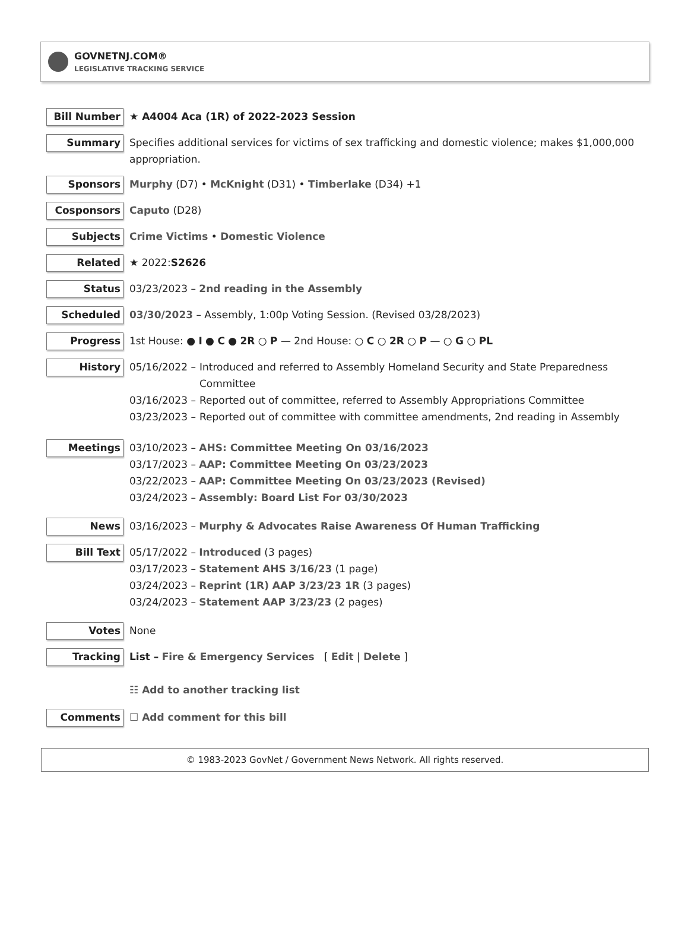GOVNETNJ.COM®
LEGISLATIVE TRACKING SERVICE
Bill Number
★ A4004 Aca (1R) of 2022-2023 Session
Summary
Specifies additional services for victims of sex trafficking and domestic violence; makes $1,000,000 appropriation.
Sponsors
Murphy (D7) • McKnight (D31) • Timberlake (D34) +1
Cosponsors
Caputo (D28)
Subjects
Crime Victims • Domestic Violence
Related
★ 2022:S2626
Status
03/23/2023 – 2nd reading in the Assembly
Scheduled
03/30/2023 – Assembly, 1:00p Voting Session. (Revised 03/28/2023)
Progress
1st House: ● I ● C ● 2R ○ P — 2nd House: ○ C ○ 2R ○ P — ○ G ○ PL
History
05/16/2022 – Introduced and referred to Assembly Homeland Security and State Preparedness Committee
03/16/2023 – Reported out of committee, referred to Assembly Appropriations Committee
03/23/2023 – Reported out of committee with committee amendments, 2nd reading in Assembly
Meetings
03/10/2023 – AHS: Committee Meeting On 03/16/2023
03/17/2023 – AAP: Committee Meeting On 03/23/2023
03/22/2023 – AAP: Committee Meeting On 03/23/2023 (Revised)
03/24/2023 – Assembly: Board List For 03/30/2023
News
03/16/2023 – Murphy & Advocates Raise Awareness Of Human Trafficking
Bill Text
05/17/2022 – Introduced (3 pages)
03/17/2023 – Statement AHS 3/16/23 (1 page)
03/24/2023 – Reprint (1R) AAP 3/23/23 1R (3 pages)
03/24/2023 – Statement AAP 3/23/23 (2 pages)
Votes
None
Tracking
List – Fire & Emergency Services [ Edit | Delete ]
☷ Add to another tracking list
Comments
☐ Add comment for this bill
© 1983-2023 GovNet / Government News Network. All rights reserved.